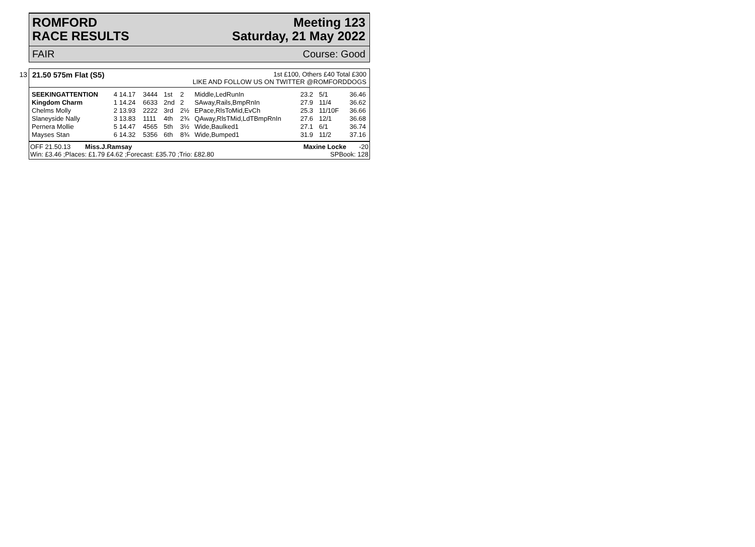ROMFORD
RACE RESULTS
Meeting 123
Saturday, 21 May 2022
FAIR Course: Good
13
21.50 575m Flat (S5)
1st £100, Others £40 Total £300
LIKE AND FOLLOW US ON TWITTER @ROMFORDDOGS
| SEEKINGATTENTION | 4 14.17 | 3444 | 1st | 2 | Middle,LedRunIn | 23.2 | 5/1 | 36.46 |
| Kingdom Charm | 1 14.24 | 6633 | 2nd | 2 | SAway,Rails,BmpRnIn | 27.9 | 11/4 | 36.62 |
| Chelms Molly | 2 13.93 | 2222 | 3rd | 2½ | EPace,RlsToMid,EvCh | 25.3 | 11/10F | 36.66 |
| Slaneyside Nally | 3 13.83 | 1111 | 4th | 2¾ | QAway,RlsTMid,LdTBmpRnIn | 27.6 | 12/1 | 36.68 |
| Pernera Mollie | 5 14.47 | 4565 | 5th | 3½ | Wide,Baulked1 | 27.1 | 6/1 | 36.74 |
| Mayses Stan | 6 14.32 | 5356 | 6th | 8¾ | Wide,Bumped1 | 31.9 | 11/2 | 37.16 |
OFF 21.50.13 Miss.J.Ramsay Maxine Locke -20
Win: £3.46 ;Places: £1.79 £4.62 ;Forecast: £35.70 ;Trio: £82.80 SPBook: 128